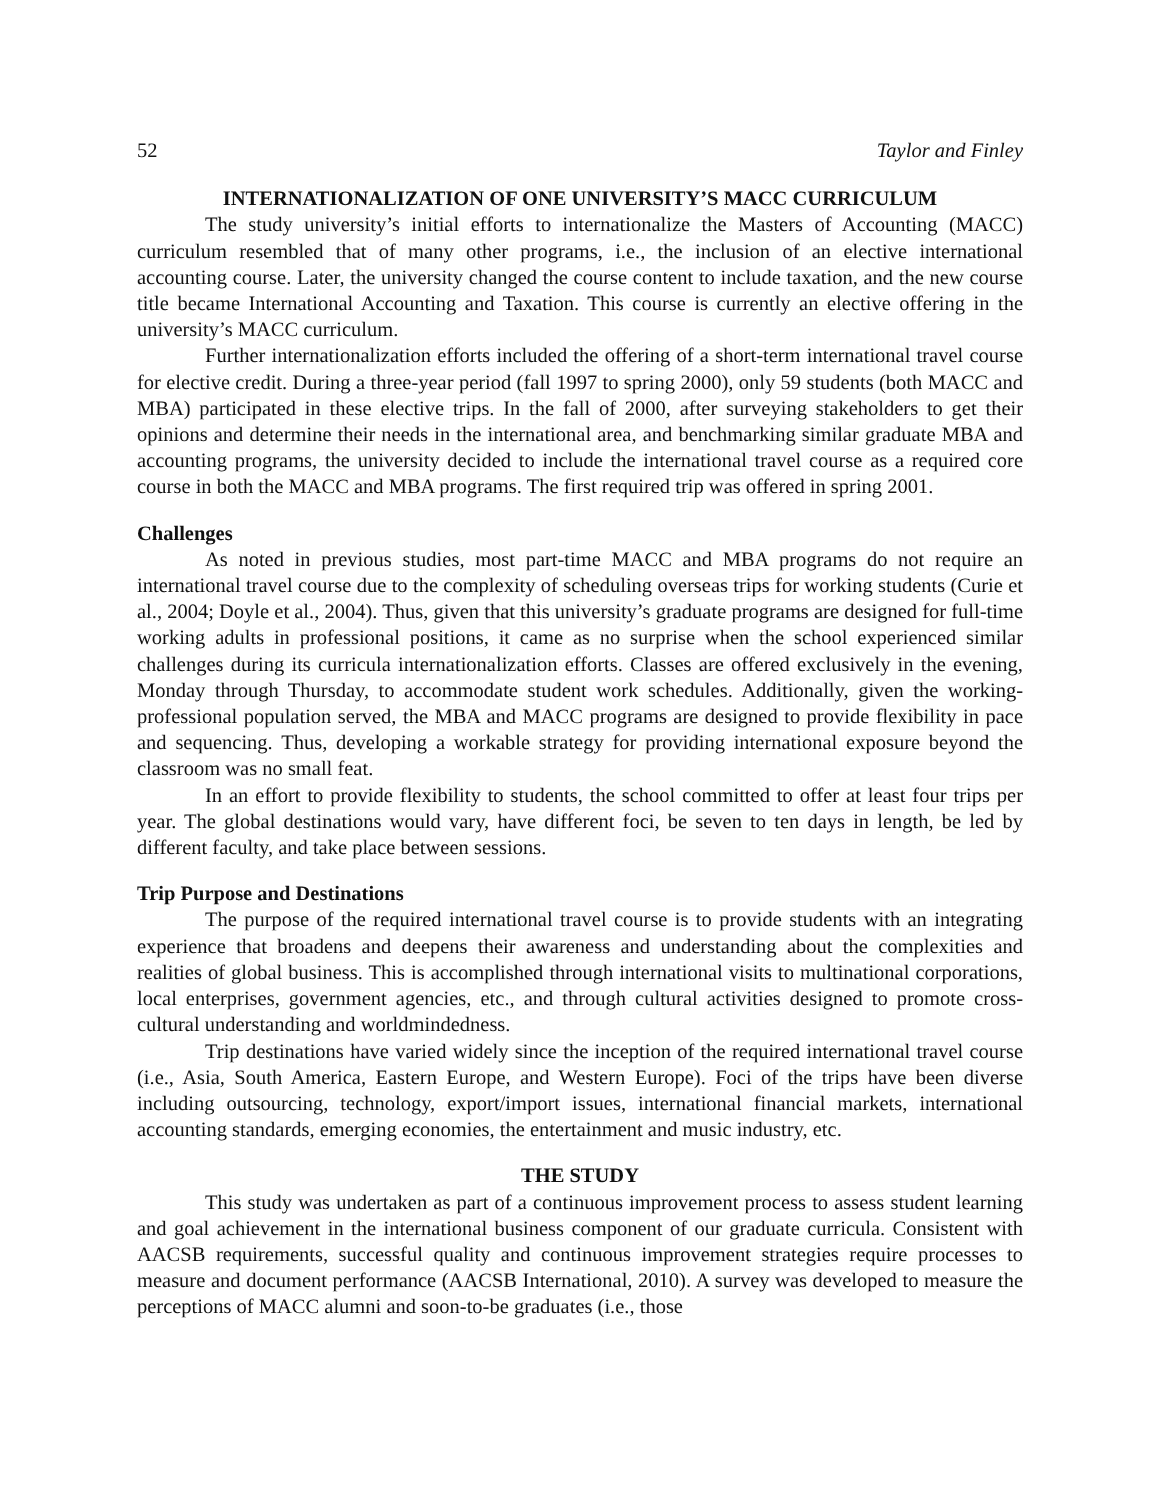52 Taylor and Finley
INTERNATIONALIZATION OF ONE UNIVERSITY’S MACC CURRICULUM
The study university’s initial efforts to internationalize the Masters of Accounting (MACC) curriculum resembled that of many other programs, i.e., the inclusion of an elective international accounting course. Later, the university changed the course content to include taxation, and the new course title became International Accounting and Taxation. This course is currently an elective offering in the university’s MACC curriculum.
Further internationalization efforts included the offering of a short-term international travel course for elective credit. During a three-year period (fall 1997 to spring 2000), only 59 students (both MACC and MBA) participated in these elective trips. In the fall of 2000, after surveying stakeholders to get their opinions and determine their needs in the international area, and benchmarking similar graduate MBA and accounting programs, the university decided to include the international travel course as a required core course in both the MACC and MBA programs. The first required trip was offered in spring 2001.
Challenges
As noted in previous studies, most part-time MACC and MBA programs do not require an international travel course due to the complexity of scheduling overseas trips for working students (Curie et al., 2004; Doyle et al., 2004). Thus, given that this university’s graduate programs are designed for full-time working adults in professional positions, it came as no surprise when the school experienced similar challenges during its curricula internationalization efforts. Classes are offered exclusively in the evening, Monday through Thursday, to accommodate student work schedules. Additionally, given the working-professional population served, the MBA and MACC programs are designed to provide flexibility in pace and sequencing. Thus, developing a workable strategy for providing international exposure beyond the classroom was no small feat.
In an effort to provide flexibility to students, the school committed to offer at least four trips per year. The global destinations would vary, have different foci, be seven to ten days in length, be led by different faculty, and take place between sessions.
Trip Purpose and Destinations
The purpose of the required international travel course is to provide students with an integrating experience that broadens and deepens their awareness and understanding about the complexities and realities of global business. This is accomplished through international visits to multinational corporations, local enterprises, government agencies, etc., and through cultural activities designed to promote cross-cultural understanding and worldmindedness.
Trip destinations have varied widely since the inception of the required international travel course (i.e., Asia, South America, Eastern Europe, and Western Europe). Foci of the trips have been diverse including outsourcing, technology, export/import issues, international financial markets, international accounting standards, emerging economies, the entertainment and music industry, etc.
THE STUDY
This study was undertaken as part of a continuous improvement process to assess student learning and goal achievement in the international business component of our graduate curricula. Consistent with AACSB requirements, successful quality and continuous improvement strategies require processes to measure and document performance (AACSB International, 2010). A survey was developed to measure the perceptions of MACC alumni and soon-to-be graduates (i.e., those